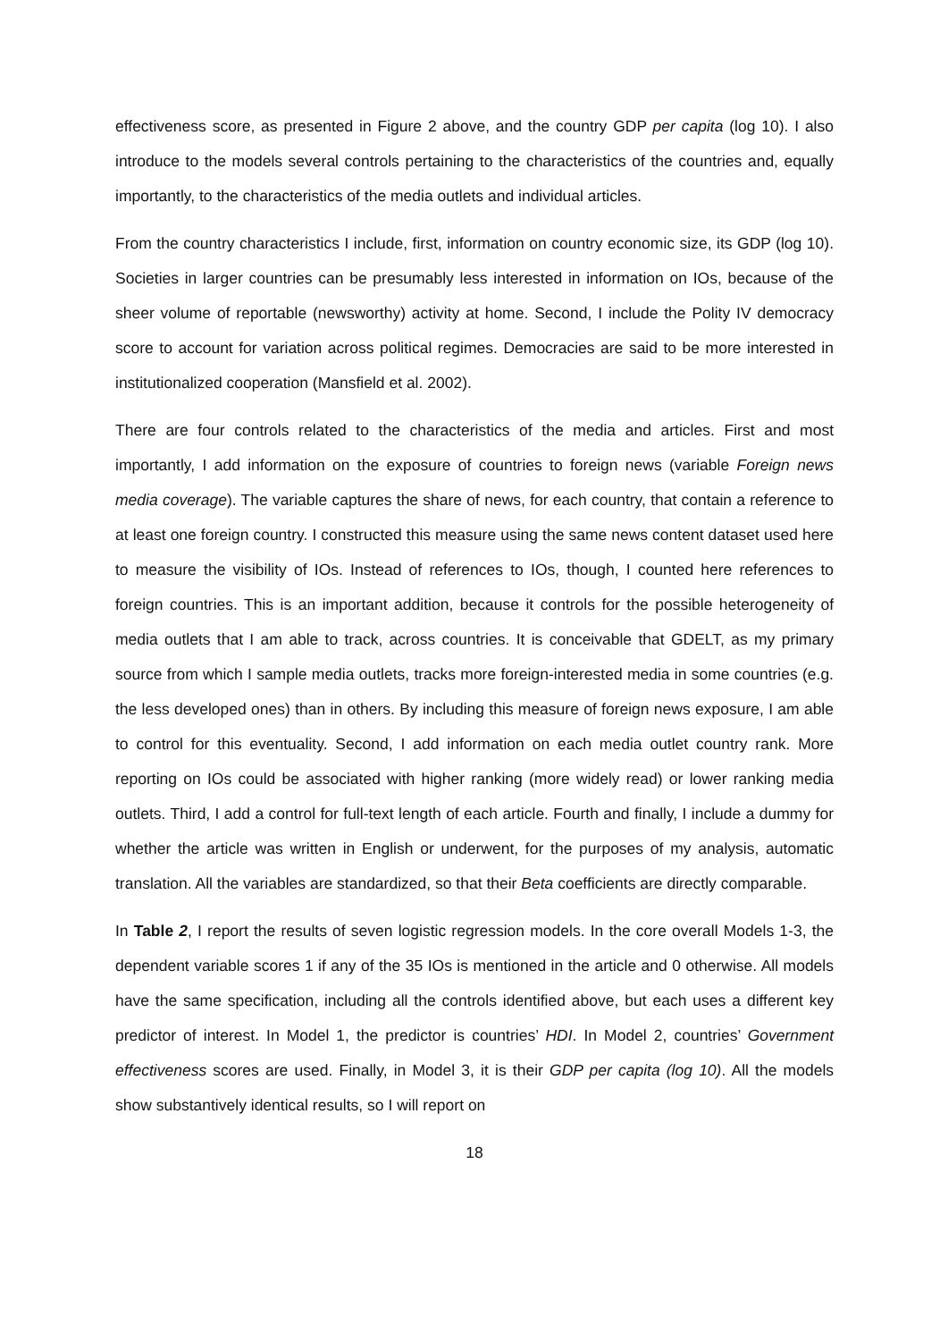effectiveness score, as presented in Figure 2 above, and the country GDP per capita (log 10). I also introduce to the models several controls pertaining to the characteristics of the countries and, equally importantly, to the characteristics of the media outlets and individual articles.
From the country characteristics I include, first, information on country economic size, its GDP (log 10). Societies in larger countries can be presumably less interested in information on IOs, because of the sheer volume of reportable (newsworthy) activity at home. Second, I include the Polity IV democracy score to account for variation across political regimes. Democracies are said to be more interested in institutionalized cooperation (Mansfield et al. 2002).
There are four controls related to the characteristics of the media and articles. First and most importantly, I add information on the exposure of countries to foreign news (variable Foreign news media coverage). The variable captures the share of news, for each country, that contain a reference to at least one foreign country. I constructed this measure using the same news content dataset used here to measure the visibility of IOs. Instead of references to IOs, though, I counted here references to foreign countries. This is an important addition, because it controls for the possible heterogeneity of media outlets that I am able to track, across countries. It is conceivable that GDELT, as my primary source from which I sample media outlets, tracks more foreign-interested media in some countries (e.g. the less developed ones) than in others. By including this measure of foreign news exposure, I am able to control for this eventuality. Second, I add information on each media outlet country rank. More reporting on IOs could be associated with higher ranking (more widely read) or lower ranking media outlets. Third, I add a control for full-text length of each article. Fourth and finally, I include a dummy for whether the article was written in English or underwent, for the purposes of my analysis, automatic translation. All the variables are standardized, so that their Beta coefficients are directly comparable.
In Table 2, I report the results of seven logistic regression models. In the core overall Models 1-3, the dependent variable scores 1 if any of the 35 IOs is mentioned in the article and 0 otherwise. All models have the same specification, including all the controls identified above, but each uses a different key predictor of interest. In Model 1, the predictor is countries’ HDI. In Model 2, countries’ Government effectiveness scores are used. Finally, in Model 3, it is their GDP per capita (log 10). All the models show substantively identical results, so I will report on
18